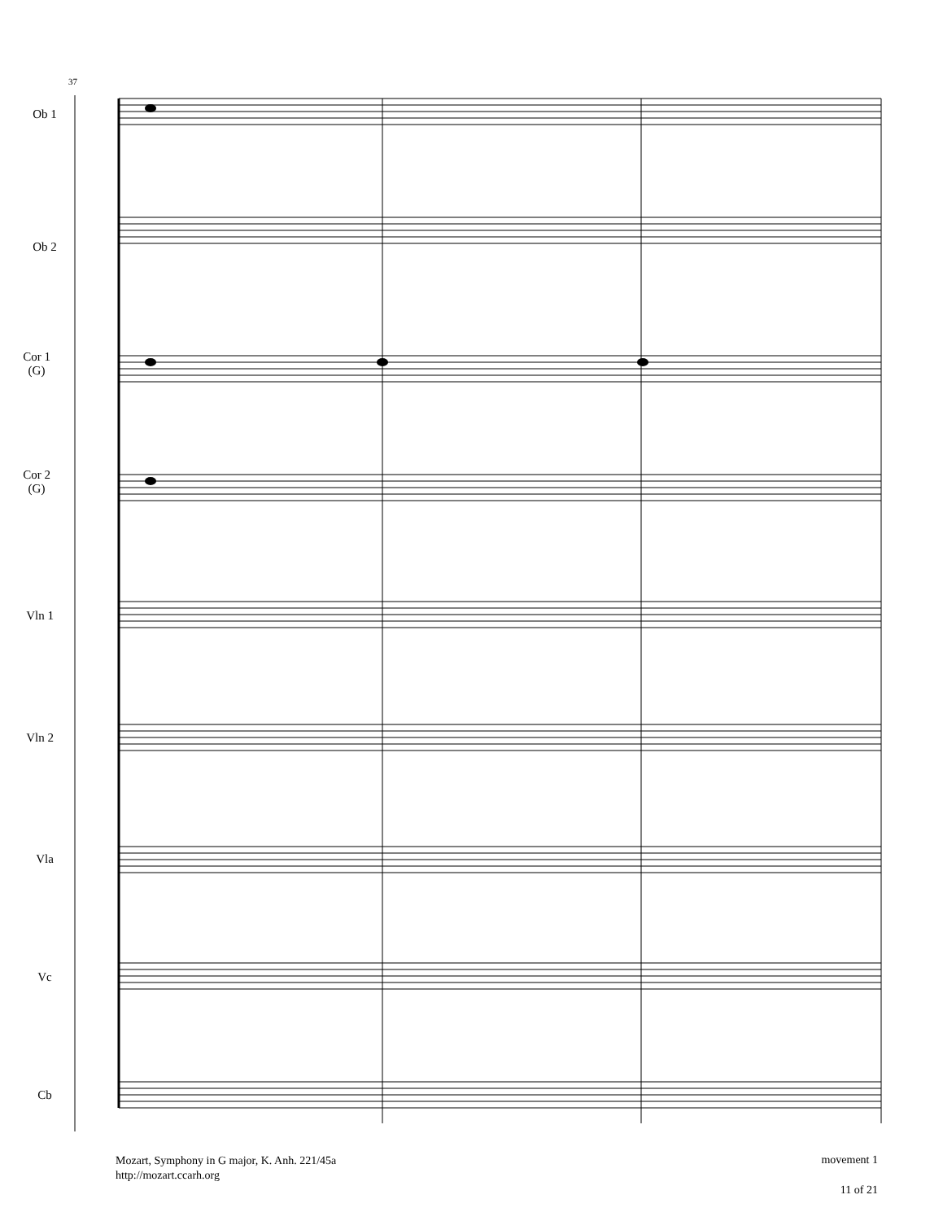37
Ob 1
Ob 2
Cor 1
(G)
Cor 2
(G)
Vln 1
Vln 2
Vla
Vc
Cb
Mozart, Symphony in G major, K. Anh. 221/45a
http://mozart.ccarh.org
movement 1
11 of 21